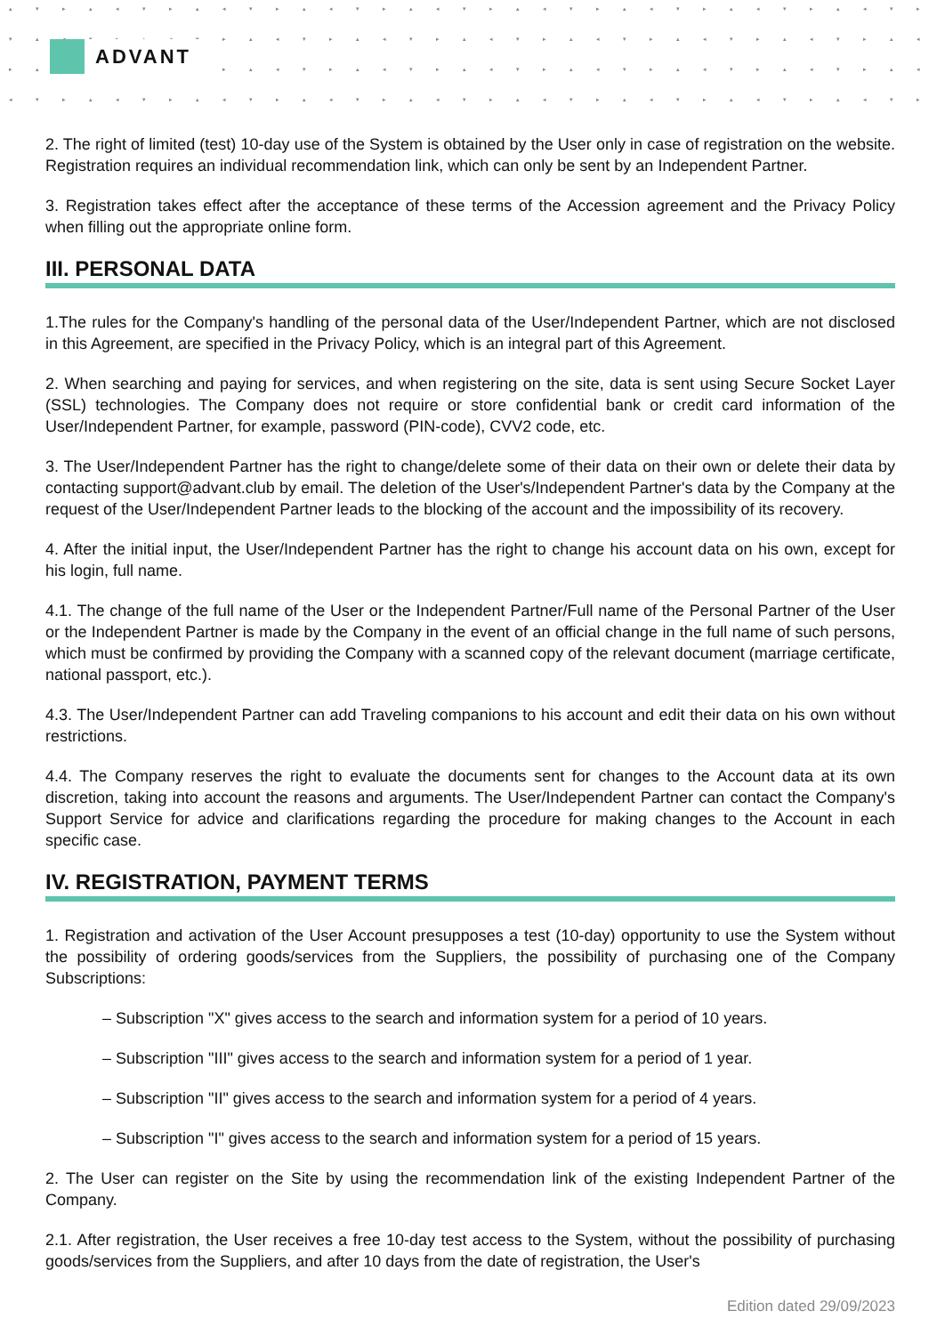▴▾▸▴◂▾▸▴◂▾▸▴◂▾▸▴◂▾▸▴◂▾▸▴◂▾▸▴◂▾▸▴◂▾▸▴
▾▴◂▾▸▴◂▾▸▴◂▾▸▴◂▾▸▴◂▾▸▴◂▾▸▴◂▾▸▴◂▾▸▴◂
▸▴◂▾▸▴◂▾▸▴◂▾▸▴◂▾▸▴◂▾▸▴◂▾▸▴◂▾▸▴◂▾▸▴◂
◂▾▸▴◂▾▸▴◂▾▸▴◂▾▸▴◂▾▸▴◂▾▸▴◂▾▸▴◂▾▸▴◂▾▸
ADVANT
2. The right of limited (test) 10-day use of the System is obtained by the User only in case of registration on the website. Registration requires an individual recommendation link, which can only be sent by an Independent Partner.
3. Registration takes effect after the acceptance of these terms of the Accession agreement and the Privacy Policy when filling out the appropriate online form.
III. PERSONAL DATA
1.The rules for the Company's handling of the personal data of the User/Independent Partner, which are not disclosed in this Agreement, are specified in the Privacy Policy, which is an integral part of this Agreement.
2. When searching and paying for services, and when registering on the site, data is sent using Secure Socket Layer (SSL) technologies. The Company does not require or store confidential bank or credit card information of the User/Independent Partner, for example, password (PIN-code), CVV2 code, etc.
3. The User/Independent Partner has the right to change/delete some of their data on their own or delete their data by contacting support@advant.club by email. The deletion of the User's/Independent Partner's data by the Company at the request of the User/Independent Partner leads to the blocking of the account and the impossibility of its recovery.
4. After the initial input, the User/Independent Partner has the right to change his account data on his own, except for his login, full name.
4.1. The change of the full name of the User or the Independent Partner/Full name of the Personal Partner of the User or the Independent Partner is made by the Company in the event of an official change in the full name of such persons, which must be confirmed by providing the Company with a scanned copy of the relevant document (marriage certificate, national passport, etc.).
4.3. The User/Independent Partner can add Traveling companions to his account and edit their data on his own without restrictions.
4.4. The Company reserves the right to evaluate the documents sent for changes to the Account data at its own discretion, taking into account the reasons and arguments. The User/Independent Partner can contact the Company's Support Service for advice and clarifications regarding the procedure for making changes to the Account in each specific case.
IV. REGISTRATION, PAYMENT TERMS
1. Registration and activation of the User Account presupposes a test (10-day) opportunity to use the System without the possibility of ordering goods/services from the Suppliers, the possibility of purchasing one of the Company Subscriptions:
– Subscription "X" gives access to the search and information system for a period of 10 years.
– Subscription "III" gives access to the search and information system for a period of 1 year.
– Subscription "II" gives access to the search and information system for a period of 4 years.
– Subscription "I" gives access to the search and information system for a period of 15 years.
2. The User can register on the Site by using the recommendation link of the existing Independent Partner of the Company.
2.1. After registration, the User receives a free 10-day test access to the System, without the possibility of purchasing goods/services from the Suppliers, and after 10 days from the date of registration, the User's
Edition dated 29/09/2023